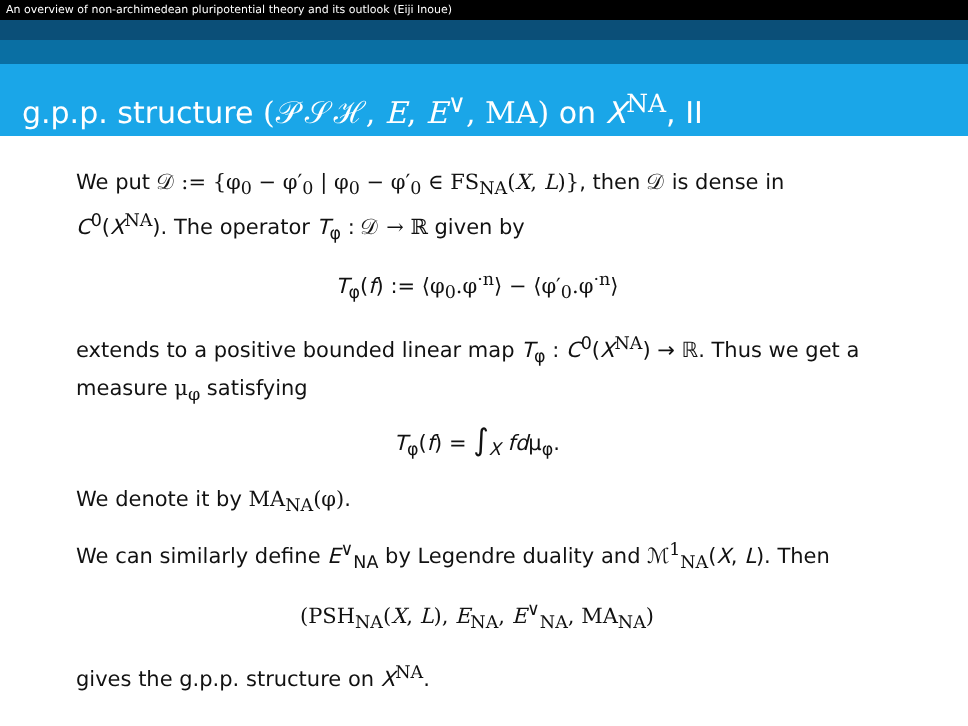An overview of non-archimedean pluripotential theory and its outlook (Eiji Inoue)
g.p.p. structure (𝒫𝒮ℋ, E, E<sup>∨</sup>, MA) on X<sup>NA</sup>, II
We put 𝒟 := {φ<sub>0</sub> − φ′<sub>0</sub> | φ<sub>0</sub> − φ′<sub>0</sub> ∈ FS<sub>NA</sub>(X, L)}, then 𝒟 is dense in C<sup>0</sup>(X<sup>NA</sup>). The operator T<sub>φ</sub> : 𝒟 → ℝ given by
T<sub>φ</sub>(f) := ⟨φ<sub>0</sub>.φ<sup>·n</sup>⟩ − ⟨φ′<sub>0</sub>.φ<sup>·n</sup>⟩
extends to a positive bounded linear map T<sub>φ</sub> : C<sup>0</sup>(X<sup>NA</sup>) → ℝ. Thus we get a measure μ<sub>φ</sub> satisfying
T<sub>φ</sub>(f) = ∫<sub>X</sub> fdμ<sub>φ</sub>.
We denote it by MA<sub>NA</sub>(φ).
We can similarly define E<sup>∨</sup><sub>NA</sub> by Legendre duality and ℳ<sup>1</sup><sub>NA</sub>(X, L). Then
(PSH<sub>NA</sub>(X, L), E<sub>NA</sub>, E<sup>∨</sup><sub>NA</sub>, MA<sub>NA</sub>)
gives the g.p.p. structure on X<sup>NA</sup>.